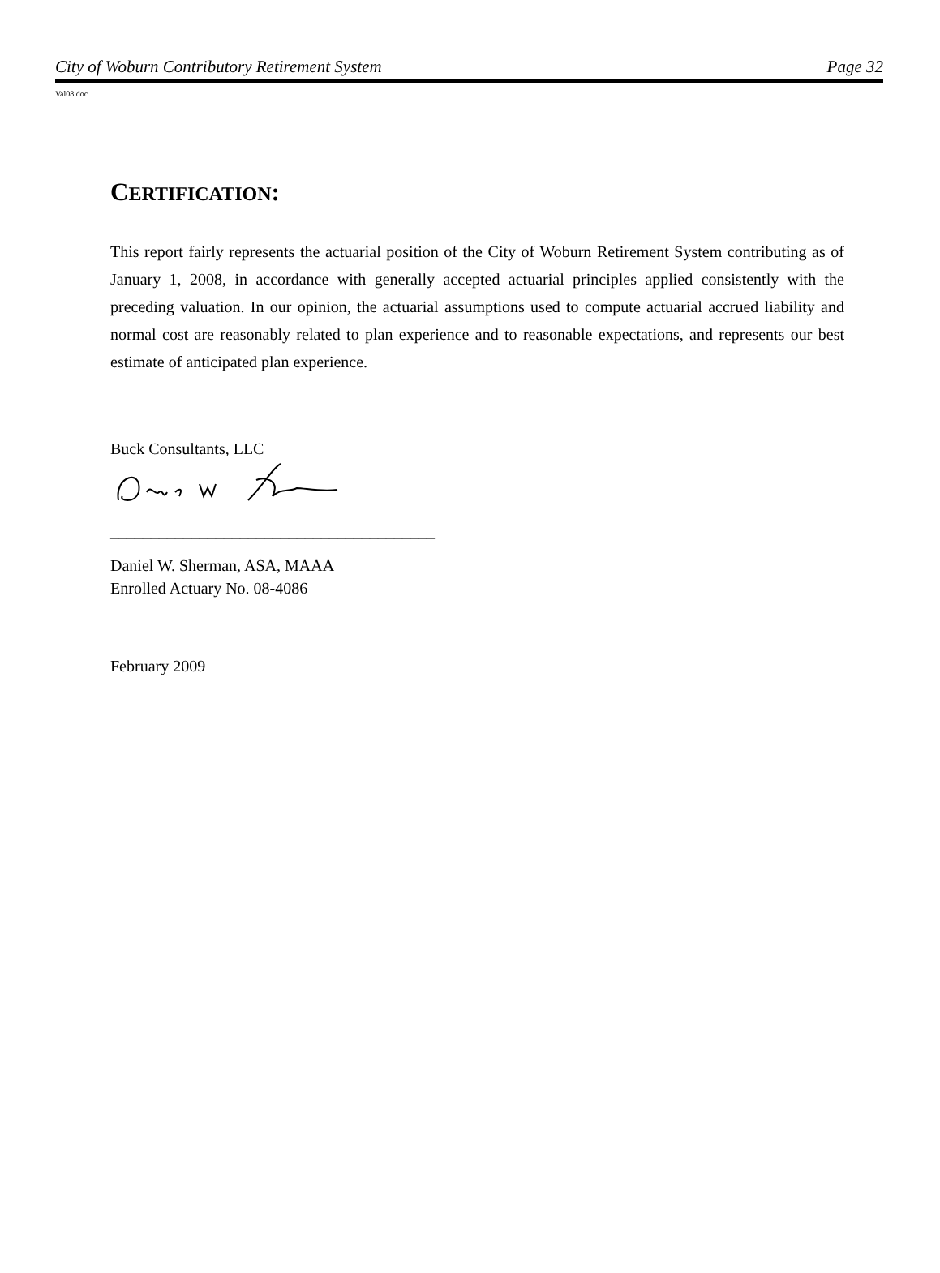City of Woburn Contributory Retirement System Page 32
Val08.doc
CERTIFICATION:
This report fairly represents the actuarial position of the City of Woburn Retirement System contributing as of January 1, 2008, in accordance with generally accepted actuarial principles applied consistently with the preceding valuation. In our opinion, the actuarial assumptions used to compute actuarial accrued liability and normal cost are reasonably related to plan experience and to reasonable expectations, and represents our best estimate of anticipated plan experience.
Buck Consultants, LLC
________________________________________
Daniel W. Sherman, ASA, MAAA
Enrolled Actuary No. 08-4086
February 2009